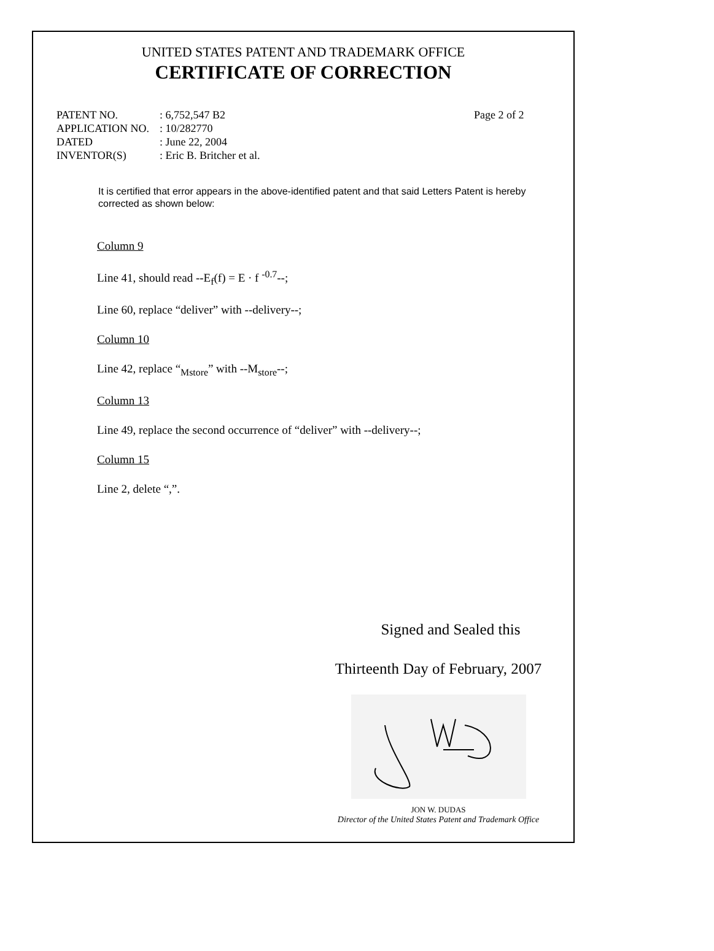UNITED STATES PATENT AND TRADEMARK OFFICE
CERTIFICATE OF CORRECTION
PATENT NO.
APPLICATION NO.
DATED
INVENTOR(S)
: 6,752,547 B2
: 10/282770
: June 22, 2004
: Eric B. Britcher et al.
Page 2 of 2
It is certified that error appears in the above-identified patent and that said Letters Patent is hereby corrected as shown below:
Column 9
Line 41, should read --E<sub>f</sub>(f) = E · f <sup>-0.7</sup>--;
Line 60, replace “deliver” with --delivery--;
Column 10
Line 42, replace “<sub>Mstore</sub>” with --M<sub>store</sub>--;
Column 13
Line 49, replace the second occurrence of “deliver” with --delivery--;
Column 15
Line 2, delete “,”.
Signed and Sealed this
Thirteenth Day of February, 2007
JON W. DUDAS
Director of the United States Patent and Trademark Office